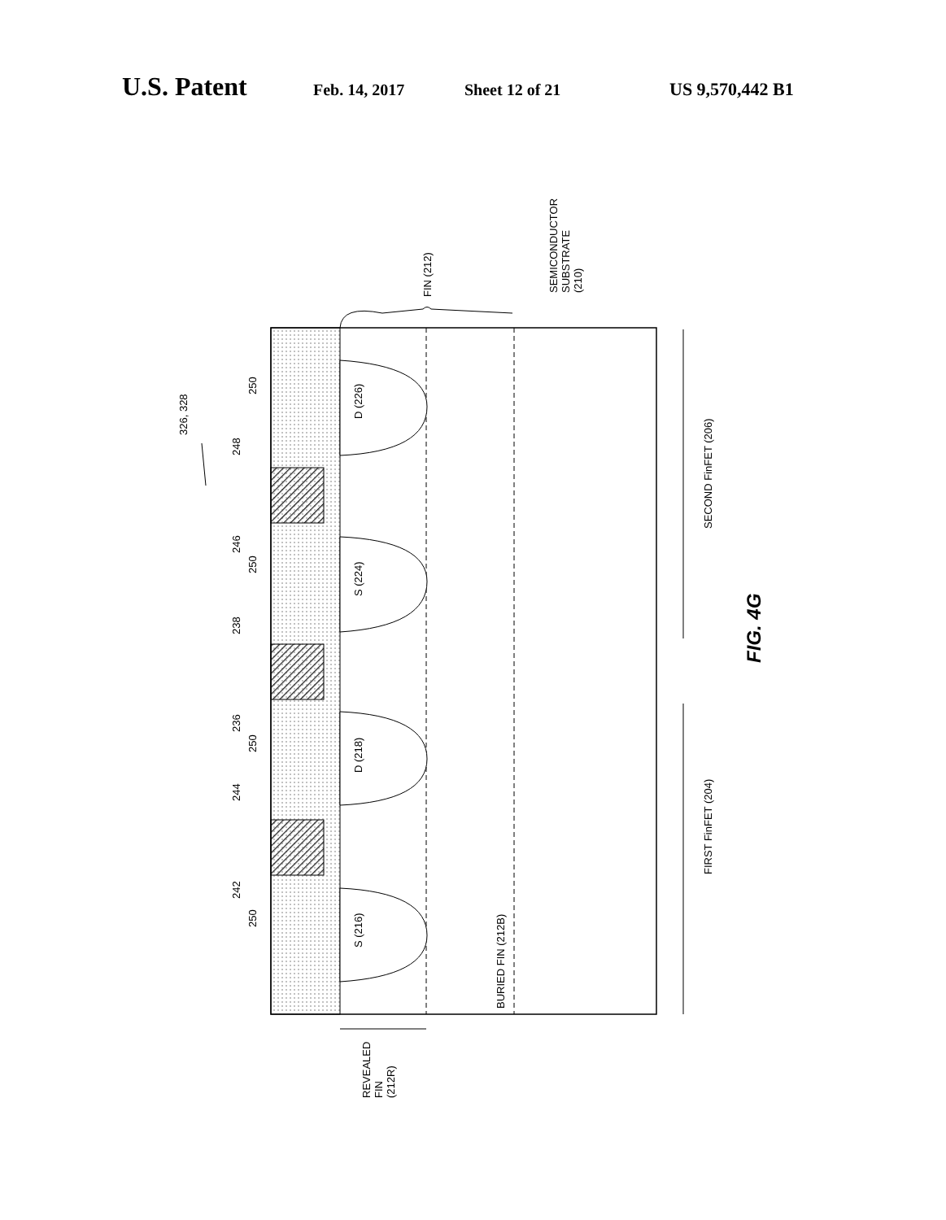U.S. Patent Feb. 14, 2017 Sheet 12 of 21 US 9,570,442 B1
D (226)
S (224)
D (218)
S (216)
BURIED FIN (212B)
FIN (212)
SEMICONDUCTOR
SUBSTRATE
(210)
SECOND FinFET (206)
FIRST FinFET (204)
REVEALED
FIN
(212R)
250
248
246
250
238
236
250
244
242
250
326, 328
FIG. 4G